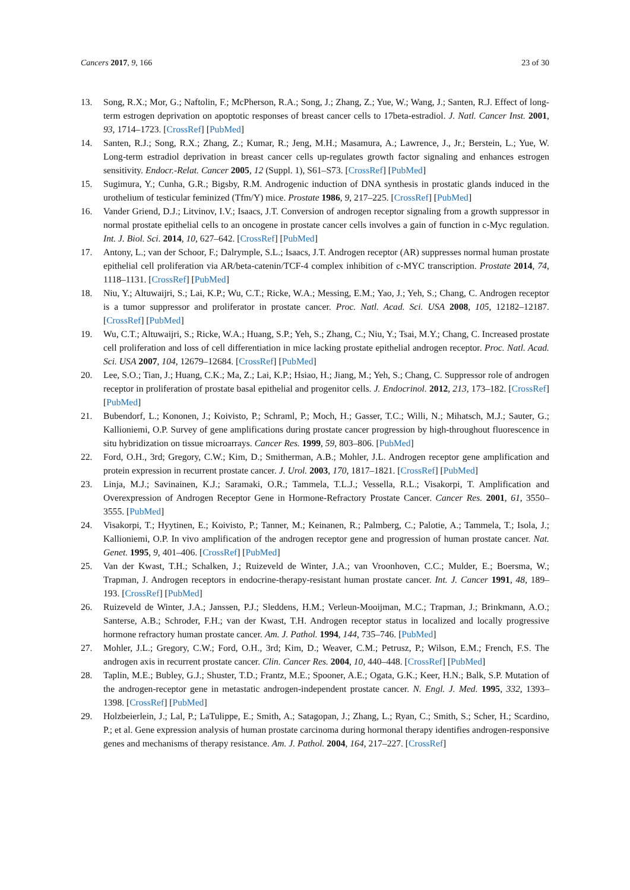Cancers 2017, 9, 166 23 of 30
13. Song, R.X.; Mor, G.; Naftolin, F.; McPherson, R.A.; Song, J.; Zhang, Z.; Yue, W.; Wang, J.; Santen, R.J. Effect of long-term estrogen deprivation on apoptotic responses of breast cancer cells to 17beta-estradiol. J. Natl. Cancer Inst. 2001, 93, 1714–1723. [CrossRef] [PubMed]
14. Santen, R.J.; Song, R.X.; Zhang, Z.; Kumar, R.; Jeng, M.H.; Masamura, A.; Lawrence, J., Jr.; Berstein, L.; Yue, W. Long-term estradiol deprivation in breast cancer cells up-regulates growth factor signaling and enhances estrogen sensitivity. Endocr.-Relat. Cancer 2005, 12 (Suppl. 1), S61–S73. [CrossRef] [PubMed]
15. Sugimura, Y.; Cunha, G.R.; Bigsby, R.M. Androgenic induction of DNA synthesis in prostatic glands induced in the urothelium of testicular feminized (Tfm/Y) mice. Prostate 1986, 9, 217–225. [CrossRef] [PubMed]
16. Vander Griend, D.J.; Litvinov, I.V.; Isaacs, J.T. Conversion of androgen receptor signaling from a growth suppressor in normal prostate epithelial cells to an oncogene in prostate cancer cells involves a gain of function in c-Myc regulation. Int. J. Biol. Sci. 2014, 10, 627–642. [CrossRef] [PubMed]
17. Antony, L.; van der Schoor, F.; Dalrymple, S.L.; Isaacs, J.T. Androgen receptor (AR) suppresses normal human prostate epithelial cell proliferation via AR/beta-catenin/TCF-4 complex inhibition of c-MYC transcription. Prostate 2014, 74, 1118–1131. [CrossRef] [PubMed]
18. Niu, Y.; Altuwaijri, S.; Lai, K.P.; Wu, C.T.; Ricke, W.A.; Messing, E.M.; Yao, J.; Yeh, S.; Chang, C. Androgen receptor is a tumor suppressor and proliferator in prostate cancer. Proc. Natl. Acad. Sci. USA 2008, 105, 12182–12187. [CrossRef] [PubMed]
19. Wu, C.T.; Altuwaijri, S.; Ricke, W.A.; Huang, S.P.; Yeh, S.; Zhang, C.; Niu, Y.; Tsai, M.Y.; Chang, C. Increased prostate cell proliferation and loss of cell differentiation in mice lacking prostate epithelial androgen receptor. Proc. Natl. Acad. Sci. USA 2007, 104, 12679–12684. [CrossRef] [PubMed]
20. Lee, S.O.; Tian, J.; Huang, C.K.; Ma, Z.; Lai, K.P.; Hsiao, H.; Jiang, M.; Yeh, S.; Chang, C. Suppressor role of androgen receptor in proliferation of prostate basal epithelial and progenitor cells. J. Endocrinol. 2012, 213, 173–182. [CrossRef] [PubMed]
21. Bubendorf, L.; Kononen, J.; Koivisto, P.; Schraml, P.; Moch, H.; Gasser, T.C.; Willi, N.; Mihatsch, M.J.; Sauter, G.; Kallioniemi, O.P. Survey of gene amplifications during prostate cancer progression by high-throughout fluorescence in situ hybridization on tissue microarrays. Cancer Res. 1999, 59, 803–806. [PubMed]
22. Ford, O.H., 3rd; Gregory, C.W.; Kim, D.; Smitherman, A.B.; Mohler, J.L. Androgen receptor gene amplification and protein expression in recurrent prostate cancer. J. Urol. 2003, 170, 1817–1821. [CrossRef] [PubMed]
23. Linja, M.J.; Savinainen, K.J.; Saramaki, O.R.; Tammela, T.L.J.; Vessella, R.L.; Visakorpi, T. Amplification and Overexpression of Androgen Receptor Gene in Hormone-Refractory Prostate Cancer. Cancer Res. 2001, 61, 3550–3555. [PubMed]
24. Visakorpi, T.; Hyytinen, E.; Koivisto, P.; Tanner, M.; Keinanen, R.; Palmberg, C.; Palotie, A.; Tammela, T.; Isola, J.; Kallioniemi, O.P. In vivo amplification of the androgen receptor gene and progression of human prostate cancer. Nat. Genet. 1995, 9, 401–406. [CrossRef] [PubMed]
25. Van der Kwast, T.H.; Schalken, J.; Ruizeveld de Winter, J.A.; van Vroonhoven, C.C.; Mulder, E.; Boersma, W.; Trapman, J. Androgen receptors in endocrine-therapy-resistant human prostate cancer. Int. J. Cancer 1991, 48, 189–193. [CrossRef] [PubMed]
26. Ruizeveld de Winter, J.A.; Janssen, P.J.; Sleddens, H.M.; Verleun-Mooijman, M.C.; Trapman, J.; Brinkmann, A.O.; Santerse, A.B.; Schroder, F.H.; van der Kwast, T.H. Androgen receptor status in localized and locally progressive hormone refractory human prostate cancer. Am. J. Pathol. 1994, 144, 735–746. [PubMed]
27. Mohler, J.L.; Gregory, C.W.; Ford, O.H., 3rd; Kim, D.; Weaver, C.M.; Petrusz, P.; Wilson, E.M.; French, F.S. The androgen axis in recurrent prostate cancer. Clin. Cancer Res. 2004, 10, 440–448. [CrossRef] [PubMed]
28. Taplin, M.E.; Bubley, G.J.; Shuster, T.D.; Frantz, M.E.; Spooner, A.E.; Ogata, G.K.; Keer, H.N.; Balk, S.P. Mutation of the androgen-receptor gene in metastatic androgen-independent prostate cancer. N. Engl. J. Med. 1995, 332, 1393–1398. [CrossRef] [PubMed]
29. Holzbeierlein, J.; Lal, P.; LaTulippe, E.; Smith, A.; Satagopan, J.; Zhang, L.; Ryan, C.; Smith, S.; Scher, H.; Scardino, P.; et al. Gene expression analysis of human prostate carcinoma during hormonal therapy identifies androgen-responsive genes and mechanisms of therapy resistance. Am. J. Pathol. 2004, 164, 217–227. [CrossRef]